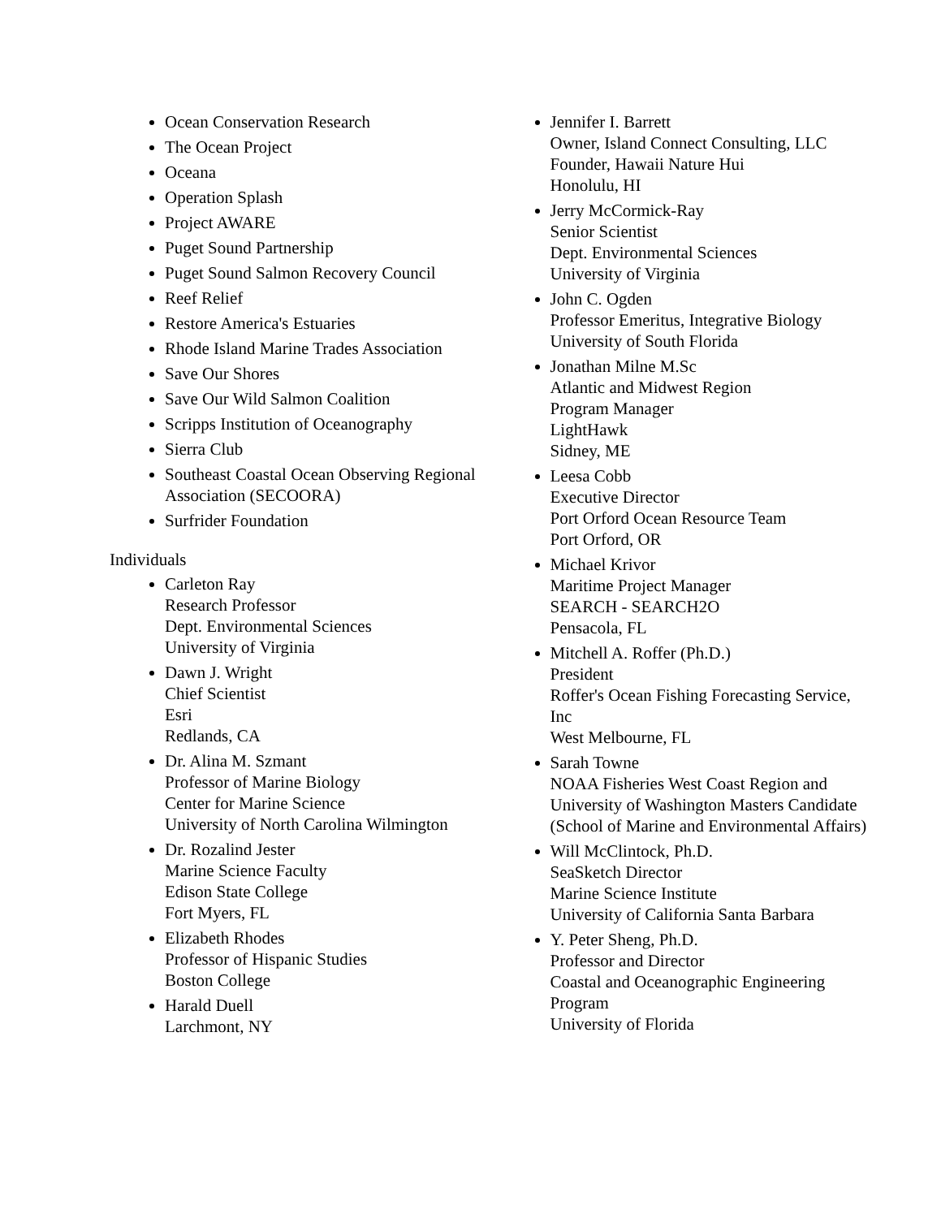Ocean Conservation Research
The Ocean Project
Oceana
Operation Splash
Project AWARE
Puget Sound Partnership
Puget Sound Salmon Recovery Council
Reef Relief
Restore America's Estuaries
Rhode Island Marine Trades Association
Save Our Shores
Save Our Wild Salmon Coalition
Scripps Institution of Oceanography
Sierra Club
Southeast Coastal Ocean Observing Regional Association (SECOORA)
Surfrider Foundation
Individuals
Carleton Ray
Research Professor
Dept. Environmental Sciences
University of Virginia
Dawn J. Wright
Chief Scientist
Esri
Redlands, CA
Dr. Alina M. Szmant
Professor of Marine Biology
Center for Marine Science
University of North Carolina Wilmington
Dr. Rozalind Jester
Marine Science Faculty
Edison State College
Fort Myers, FL
Elizabeth Rhodes
Professor of Hispanic Studies
Boston College
Harald Duell
Larchmont, NY
Jennifer I. Barrett
Owner, Island Connect Consulting, LLC
Founder, Hawaii Nature Hui
Honolulu, HI
Jerry McCormick-Ray
Senior Scientist
Dept. Environmental Sciences
University of Virginia
John C. Ogden
Professor Emeritus, Integrative Biology
University of South Florida
Jonathan Milne M.Sc
Atlantic and Midwest Region
Program Manager
LightHawk
Sidney, ME
Leesa Cobb
Executive Director
Port Orford Ocean Resource Team
Port Orford, OR
Michael Krivor
Maritime Project Manager
SEARCH - SEARCH2O
Pensacola, FL
Mitchell A. Roffer (Ph.D.)
President
Roffer's Ocean Fishing Forecasting Service, Inc
West Melbourne, FL
Sarah Towne
NOAA Fisheries West Coast Region and
University of Washington Masters Candidate (School of Marine and Environmental Affairs)
Will McClintock, Ph.D.
SeaSketch Director
Marine Science Institute
University of California Santa Barbara
Y. Peter Sheng, Ph.D.
Professor and Director
Coastal and Oceanographic Engineering Program
University of Florida